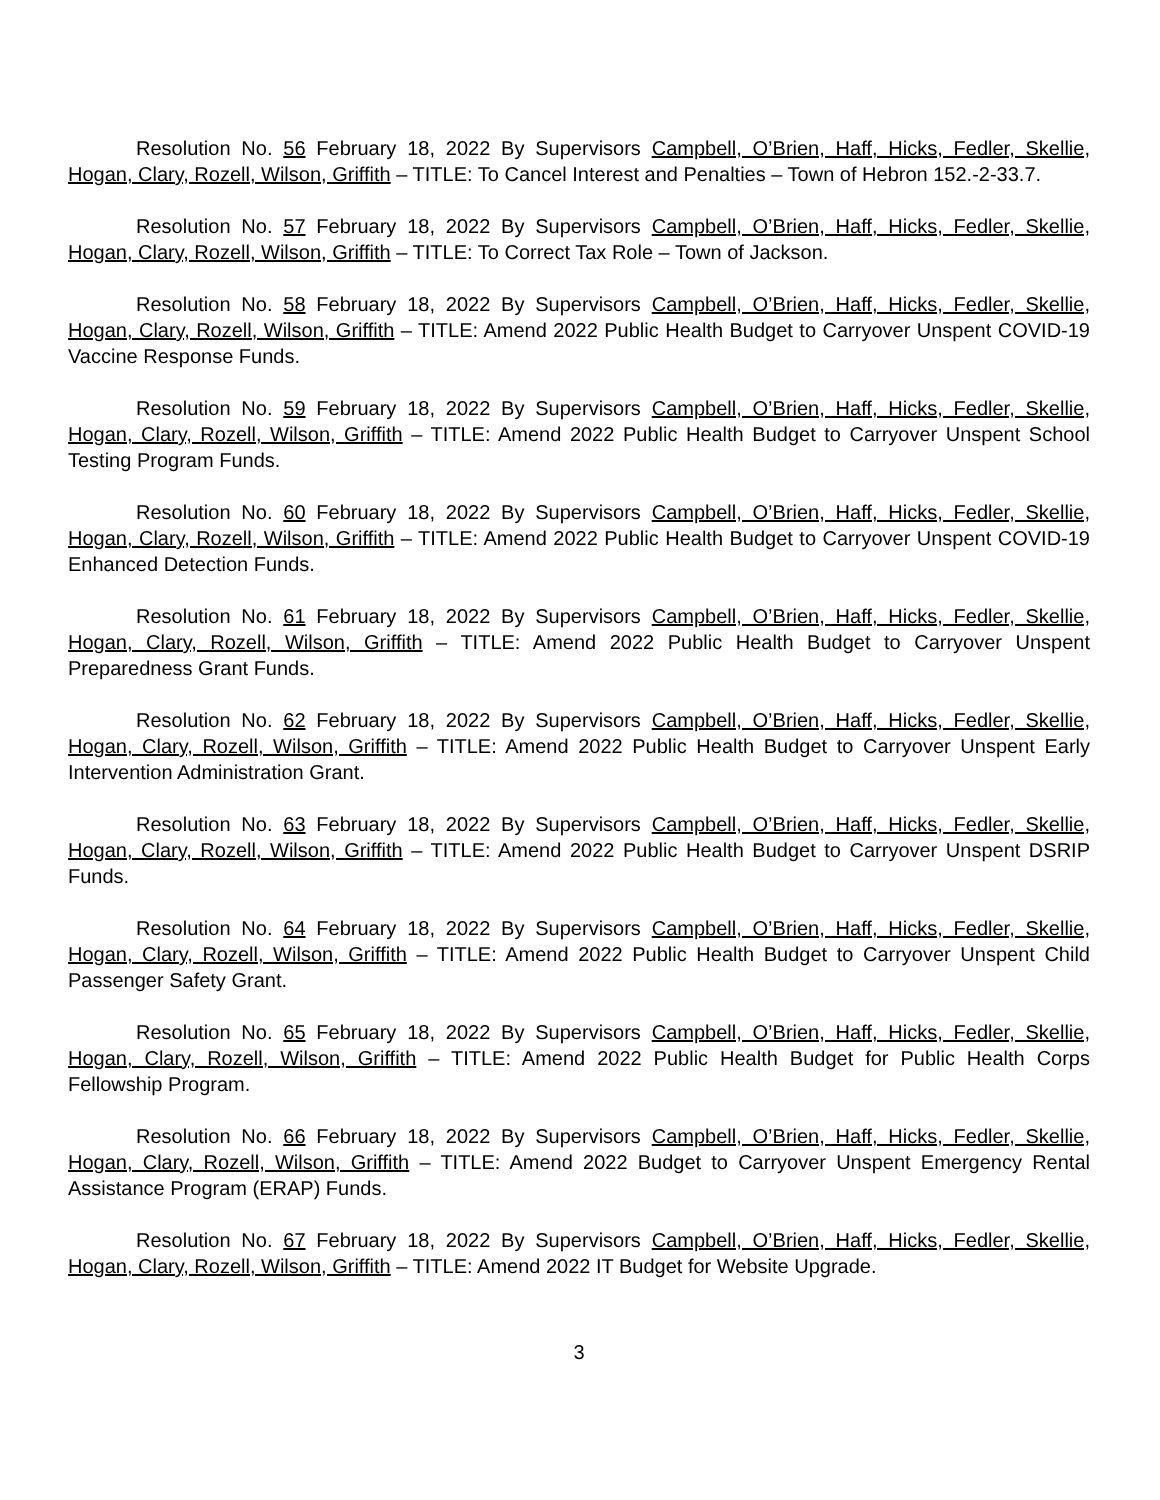Resolution No. 56 February 18, 2022 By Supervisors Campbell, O’Brien, Haff, Hicks, Fedler, Skellie, Hogan, Clary, Rozell, Wilson, Griffith – TITLE: To Cancel Interest and Penalties – Town of Hebron 152.-2-33.7.
Resolution No. 57 February 18, 2022 By Supervisors Campbell, O’Brien, Haff, Hicks, Fedler, Skellie, Hogan, Clary, Rozell, Wilson, Griffith – TITLE: To Correct Tax Role – Town of Jackson.
Resolution No. 58 February 18, 2022 By Supervisors Campbell, O’Brien, Haff, Hicks, Fedler, Skellie, Hogan, Clary, Rozell, Wilson, Griffith – TITLE: Amend 2022 Public Health Budget to Carryover Unspent COVID-19 Vaccine Response Funds.
Resolution No. 59 February 18, 2022 By Supervisors Campbell, O’Brien, Haff, Hicks, Fedler, Skellie, Hogan, Clary, Rozell, Wilson, Griffith – TITLE: Amend 2022 Public Health Budget to Carryover Unspent School Testing Program Funds.
Resolution No. 60 February 18, 2022 By Supervisors Campbell, O’Brien, Haff, Hicks, Fedler, Skellie, Hogan, Clary, Rozell, Wilson, Griffith – TITLE: Amend 2022 Public Health Budget to Carryover Unspent COVID-19 Enhanced Detection Funds.
Resolution No. 61 February 18, 2022 By Supervisors Campbell, O’Brien, Haff, Hicks, Fedler, Skellie, Hogan, Clary, Rozell, Wilson, Griffith – TITLE: Amend 2022 Public Health Budget to Carryover Unspent Preparedness Grant Funds.
Resolution No. 62 February 18, 2022 By Supervisors Campbell, O’Brien, Haff, Hicks, Fedler, Skellie, Hogan, Clary, Rozell, Wilson, Griffith – TITLE: Amend 2022 Public Health Budget to Carryover Unspent Early Intervention Administration Grant.
Resolution No. 63 February 18, 2022 By Supervisors Campbell, O’Brien, Haff, Hicks, Fedler, Skellie, Hogan, Clary, Rozell, Wilson, Griffith – TITLE: Amend 2022 Public Health Budget to Carryover Unspent DSRIP Funds.
Resolution No. 64 February 18, 2022 By Supervisors Campbell, O’Brien, Haff, Hicks, Fedler, Skellie, Hogan, Clary, Rozell, Wilson, Griffith – TITLE: Amend 2022 Public Health Budget to Carryover Unspent Child Passenger Safety Grant.
Resolution No. 65 February 18, 2022 By Supervisors Campbell, O’Brien, Haff, Hicks, Fedler, Skellie, Hogan, Clary, Rozell, Wilson, Griffith – TITLE: Amend 2022 Public Health Budget for Public Health Corps Fellowship Program.
Resolution No. 66 February 18, 2022 By Supervisors Campbell, O’Brien, Haff, Hicks, Fedler, Skellie, Hogan, Clary, Rozell, Wilson, Griffith – TITLE: Amend 2022 Budget to Carryover Unspent Emergency Rental Assistance Program (ERAP) Funds.
Resolution No. 67 February 18, 2022 By Supervisors Campbell, O’Brien, Haff, Hicks, Fedler, Skellie, Hogan, Clary, Rozell, Wilson, Griffith – TITLE: Amend 2022 IT Budget for Website Upgrade.
3